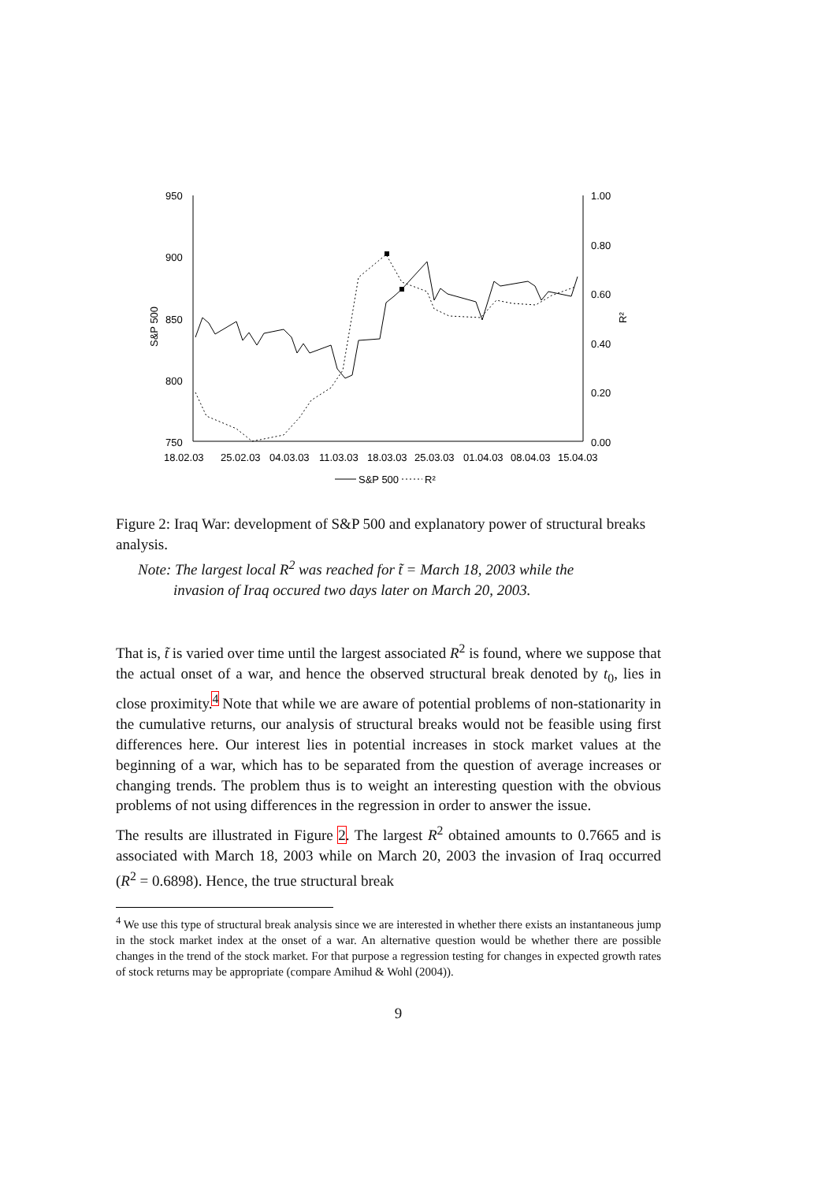950
900
850
800
750
1.00
0.80
0.60
0.40
0.20
0.00
S&P 500
R²
18.02.03
25.02.03
04.03.03
11.03.03
18.03.03
25.03.03
01.04.03
08.04.03
15.04.03
S&P 500
R²
Figure 2: Iraq War: development of S&P 500 and explanatory power of structural breaks analysis.
Note: The largest local R<sup>2</sup> was reached for t̃ = March 18, 2003 while the
invasion of Iraq occured two days later on March 20, 2003.
That is, t̃ is varied over time until the largest associated R<sup>2</sup> is found, where we suppose that the actual onset of a war, and hence the observed structural break denoted by t<sub>0</sub>, lies in close proximity.<sup>4</sup> Note that while we are aware of potential problems of non-stationarity in the cumulative returns, our analysis of structural breaks would not be feasible using first differences here. Our interest lies in potential increases in stock market values at the beginning of a war, which has to be separated from the question of average increases or changing trends. The problem thus is to weight an interesting question with the obvious problems of not using differences in the regression in order to answer the issue.
The results are illustrated in Figure 2. The largest R<sup>2</sup> obtained amounts to 0.7665 and is associated with March 18, 2003 while on March 20, 2003 the invasion of Iraq occurred (R<sup>2</sup> = 0.6898). Hence, the true structural break
<sup>4</sup> We use this type of structural break analysis since we are interested in whether there exists an instantaneous jump in the stock market index at the onset of a war. An alternative question would be whether there are possible changes in the trend of the stock market. For that purpose a regression testing for changes in expected growth rates of stock returns may be appropriate (compare Amihud & Wohl (2004)).
9